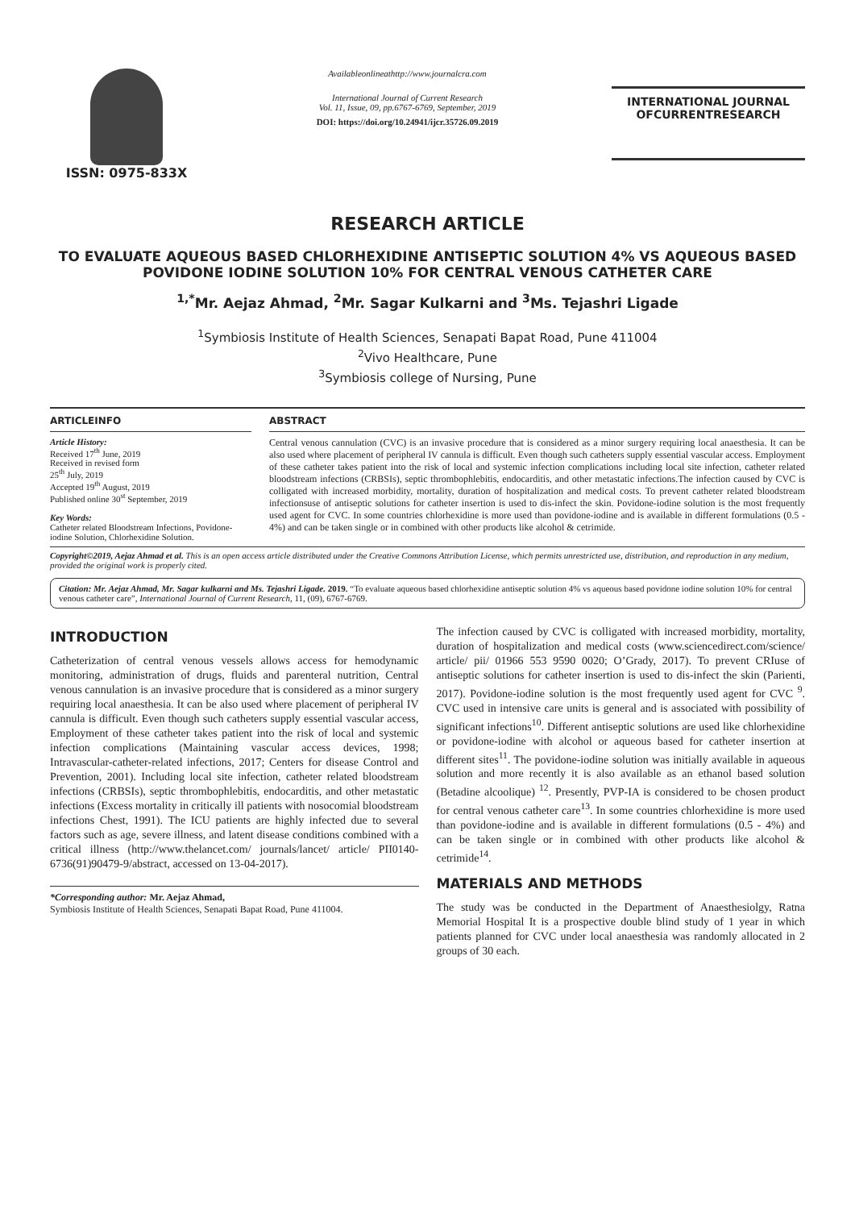ISSN: 0975-833X
Availableonlineathttp://www.journalcra.com
International Journal of Current Research
Vol. 11, Issue, 09, pp.6767-6769, September, 2019
DOI: https://doi.org/10.24941/ijcr.35726.09.2019
INTERNATIONAL JOURNAL
OFCURRENTRESEARCH
RESEARCH ARTICLE
TO EVALUATE AQUEOUS BASED CHLORHEXIDINE ANTISEPTIC SOLUTION 4% VS AQUEOUS BASED POVIDONE IODINE SOLUTION 10% FOR CENTRAL VENOUS CATHETER CARE
<sup>1,*</sup>Mr. Aejaz Ahmad, <sup>2</sup>Mr. Sagar Kulkarni and <sup>3</sup>Ms. Tejashri Ligade
<sup>1</sup> Symbiosis Institute of Health Sciences, Senapati Bapat Road, Pune 411004
<sup>2</sup> Vivo Healthcare, Pune
<sup>3</sup> Symbiosis college of Nursing, Pune
ARTICLEINFO
Article History:
Received 17<sup>th</sup> June, 2019
Received in revised form
25<sup>th</sup> July, 2019
Accepted 19<sup>th</sup> August, 2019
Published online 30<sup>st</sup> September, 2019
Key Words:
Catheter related Bloodstream Infections, Povidone-iodine Solution, Chlorhexidine Solution.
ABSTRACT
Central venous cannulation (CVC) is an invasive procedure that is considered as a minor surgery requiring local anaesthesia. It can be also used where placement of peripheral IV cannula is difficult. Even though such catheters supply essential vascular access. Employment of these catheter takes patient into the risk of local and systemic infection complications including local site infection, catheter related bloodstream infections (CRBSIs), septic thrombophlebitis, endocarditis, and other metastatic infections.The infection caused by CVC is colligated with increased morbidity, mortality, duration of hospitalization and medical costs. To prevent catheter related bloodstream infectionsuse of antiseptic solutions for catheter insertion is used to dis-infect the skin. Povidone-iodine solution is the most frequently used agent for CVC. In some countries chlorhexidine is more used than povidone-iodine and is available in different formulations (0.5 - 4%) and can be taken single or in combined with other products like alcohol & cetrimide.
Copyright©2019, Aejaz Ahmad et al. This is an open access article distributed under the Creative Commons Attribution License, which permits unrestricted use, distribution, and reproduction in any medium, provided the original work is properly cited.
Citation: Mr. Aejaz Ahmad, Mr. Sagar kulkarni and Ms. Tejashri Ligade. 2019. “To evaluate aqueous based chlorhexidine antiseptic solution 4% vs aqueous based povidone iodine solution 10% for central venous catheter care”, International Journal of Current Research, 11, (09), 6767-6769.
INTRODUCTION
Catheterization of central venous vessels allows access for hemodynamic monitoring, administration of drugs, fluids and parenteral nutrition, Central venous cannulation is an invasive procedure that is considered as a minor surgery requiring local anaesthesia. It can be also used where placement of peripheral IV cannula is difficult. Even though such catheters supply essential vascular access, Employment of these catheter takes patient into the risk of local and systemic infection complications (Maintaining vascular access devices, 1998; Intravascular-catheter-related infections, 2017; Centers for disease Control and Prevention, 2001). Including local site infection, catheter related bloodstream infections (CRBSIs), septic thrombophlebitis, endocarditis, and other metastatic infections (Excess mortality in critically ill patients with nosocomial bloodstream infections Chest, 1991). The ICU patients are highly infected due to several factors such as age, severe illness, and latent disease conditions combined with a critical illness (http://www.thelancet.com/ journals/lancet/ article/ PII0140-6736(91)90479-9/abstract, accessed on 13-04-2017).
*Corresponding author: Mr. Aejaz Ahmad,
Symbiosis Institute of Health Sciences, Senapati Bapat Road, Pune 411004.
The infection caused by CVC is colligated with increased morbidity, mortality, duration of hospitalization and medical costs (www.sciencedirect.com/science/ article/ pii/ 01966 553 9590 0020; O’Grady, 2017). To prevent CRIuse of antiseptic solutions for catheter insertion is used to dis-infect the skin (Parienti, 2017). Povidone-iodine solution is the most frequently used agent for CVC <sup>9</sup>. CVC used in intensive care units is general and is associated with possibility of significant infections<sup>10</sup>. Different antiseptic solutions are used like chlorhexidine or povidone-iodine with alcohol or aqueous based for catheter insertion at different sites<sup>11</sup>. The povidone-iodine solution was initially available in aqueous solution and more recently it is also available as an ethanol based solution (Betadine alcoolique) <sup>12</sup>. Presently, PVP-IA is considered to be chosen product for central venous catheter care<sup>13</sup>. In some countries chlorhexidine is more used than povidone-iodine and is available in different formulations (0.5 - 4%) and can be taken single or in combined with other products like alcohol & cetrimide<sup>14</sup>.
MATERIALS AND METHODS
The study was be conducted in the Department of Anaesthesiolgy, Ratna Memorial Hospital It is a prospective double blind study of 1 year in which patients planned for CVC under local anaesthesia was randomly allocated in 2 groups of 30 each.